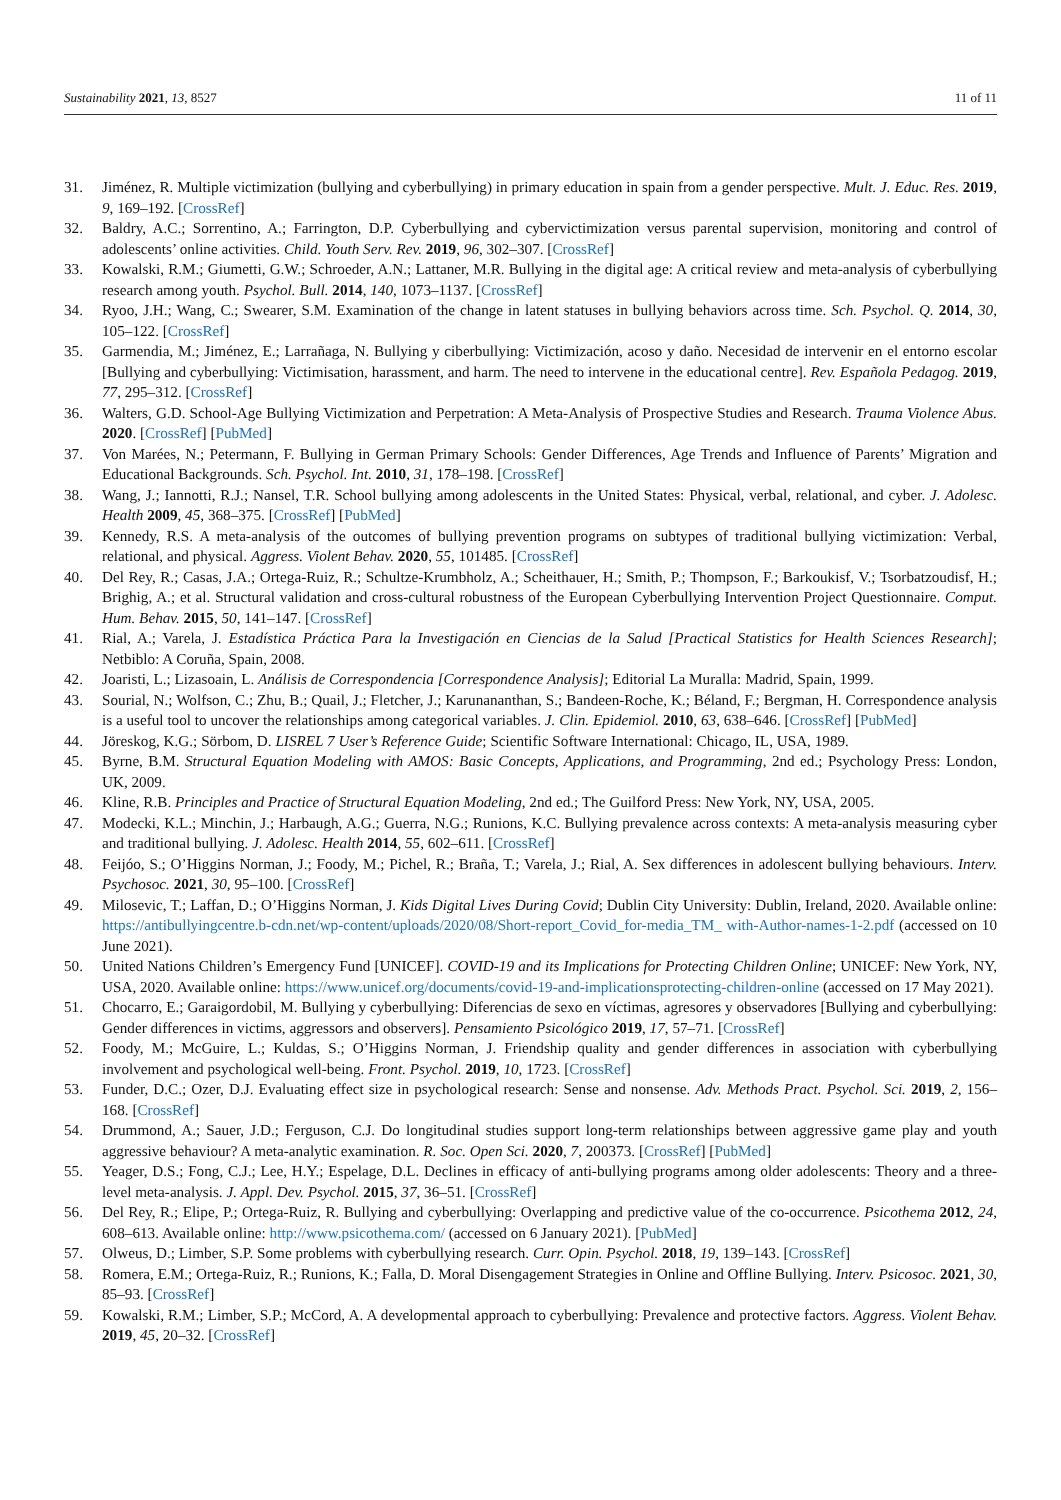Sustainability 2021, 13, 8527 11 of 11
31. Jiménez, R. Multiple victimization (bullying and cyberbullying) in primary education in spain from a gender perspective. Mult. J. Educ. Res. 2019, 9, 169–192. [CrossRef]
32. Baldry, A.C.; Sorrentino, A.; Farrington, D.P. Cyberbullying and cybervictimization versus parental supervision, monitoring and control of adolescents’ online activities. Child. Youth Serv. Rev. 2019, 96, 302–307. [CrossRef]
33. Kowalski, R.M.; Giumetti, G.W.; Schroeder, A.N.; Lattaner, M.R. Bullying in the digital age: A critical review and meta-analysis of cyberbullying research among youth. Psychol. Bull. 2014, 140, 1073–1137. [CrossRef]
34. Ryoo, J.H.; Wang, C.; Swearer, S.M. Examination of the change in latent statuses in bullying behaviors across time. Sch. Psychol. Q. 2014, 30, 105–122. [CrossRef]
35. Garmendia, M.; Jiménez, E.; Larrañaga, N. Bullying y ciberbullying: Victimización, acoso y daño. Necesidad de intervenir en el entorno escolar [Bullying and cyberbullying: Victimisation, harassment, and harm. The need to intervene in the educational centre]. Rev. Española Pedagog. 2019, 77, 295–312. [CrossRef]
36. Walters, G.D. School-Age Bullying Victimization and Perpetration: A Meta-Analysis of Prospective Studies and Research. Trauma Violence Abus. 2020. [CrossRef] [PubMed]
37. Von Marées, N.; Petermann, F. Bullying in German Primary Schools: Gender Differences, Age Trends and Influence of Parents’ Migration and Educational Backgrounds. Sch. Psychol. Int. 2010, 31, 178–198. [CrossRef]
38. Wang, J.; Iannotti, R.J.; Nansel, T.R. School bullying among adolescents in the United States: Physical, verbal, relational, and cyber. J. Adolesc. Health 2009, 45, 368–375. [CrossRef] [PubMed]
39. Kennedy, R.S. A meta-analysis of the outcomes of bullying prevention programs on subtypes of traditional bullying victimization: Verbal, relational, and physical. Aggress. Violent Behav. 2020, 55, 101485. [CrossRef]
40. Del Rey, R.; Casas, J.A.; Ortega-Ruiz, R.; Schultze-Krumbholz, A.; Scheithauer, H.; Smith, P.; Thompson, F.; Barkoukisf, V.; Tsorbatzoudisf, H.; Brighig, A.; et al. Structural validation and cross-cultural robustness of the European Cyberbullying Intervention Project Questionnaire. Comput. Hum. Behav. 2015, 50, 141–147. [CrossRef]
41. Rial, A.; Varela, J. Estadística Práctica Para la Investigación en Ciencias de la Salud [Practical Statistics for Health Sciences Research]; Netbiblo: A Coruña, Spain, 2008.
42. Joaristi, L.; Lizasoain, L. Análisis de Correspondencia [Correspondence Analysis]; Editorial La Muralla: Madrid, Spain, 1999.
43. Sourial, N.; Wolfson, C.; Zhu, B.; Quail, J.; Fletcher, J.; Karunananthan, S.; Bandeen-Roche, K.; Béland, F.; Bergman, H. Correspondence analysis is a useful tool to uncover the relationships among categorical variables. J. Clin. Epidemiol. 2010, 63, 638–646. [CrossRef] [PubMed]
44. Jöreskog, K.G.; Sörbom, D. LISREL 7 User’s Reference Guide; Scientific Software International: Chicago, IL, USA, 1989.
45. Byrne, B.M. Structural Equation Modeling with AMOS: Basic Concepts, Applications, and Programming, 2nd ed.; Psychology Press: London, UK, 2009.
46. Kline, R.B. Principles and Practice of Structural Equation Modeling, 2nd ed.; The Guilford Press: New York, NY, USA, 2005.
47. Modecki, K.L.; Minchin, J.; Harbaugh, A.G.; Guerra, N.G.; Runions, K.C. Bullying prevalence across contexts: A meta-analysis measuring cyber and traditional bullying. J. Adolesc. Health 2014, 55, 602–611. [CrossRef]
48. Feijóo, S.; O’Higgins Norman, J.; Foody, M.; Pichel, R.; Braña, T.; Varela, J.; Rial, A. Sex differences in adolescent bullying behaviours. Interv. Psychosoc. 2021, 30, 95–100. [CrossRef]
49. Milosevic, T.; Laffan, D.; O’Higgins Norman, J. Kids Digital Lives During Covid; Dublin City University: Dublin, Ireland, 2020. Available online: https://antibullyingcentre.b-cdn.net/wp-content/uploads/2020/08/Short-report_Covid_for-media_TM_ with-Author-names-1-2.pdf (accessed on 10 June 2021).
50. United Nations Children’s Emergency Fund [UNICEF]. COVID-19 and its Implications for Protecting Children Online; UNICEF: New York, NY, USA, 2020. Available online: https://www.unicef.org/documents/covid-19-and-implicationsprotecting-children-online (accessed on 17 May 2021).
51. Chocarro, E.; Garaigordobil, M. Bullying y cyberbullying: Diferencias de sexo en víctimas, agresores y observadores [Bullying and cyberbullying: Gender differences in victims, aggressors and observers]. Pensamiento Psicológico 2019, 17, 57–71. [CrossRef]
52. Foody, M.; McGuire, L.; Kuldas, S.; O’Higgins Norman, J. Friendship quality and gender differences in association with cyberbullying involvement and psychological well-being. Front. Psychol. 2019, 10, 1723. [CrossRef]
53. Funder, D.C.; Ozer, D.J. Evaluating effect size in psychological research: Sense and nonsense. Adv. Methods Pract. Psychol. Sci. 2019, 2, 156–168. [CrossRef]
54. Drummond, A.; Sauer, J.D.; Ferguson, C.J. Do longitudinal studies support long-term relationships between aggressive game play and youth aggressive behaviour? A meta-analytic examination. R. Soc. Open Sci. 2020, 7, 200373. [CrossRef] [PubMed]
55. Yeager, D.S.; Fong, C.J.; Lee, H.Y.; Espelage, D.L. Declines in efficacy of anti-bullying programs among older adolescents: Theory and a three-level meta-analysis. J. Appl. Dev. Psychol. 2015, 37, 36–51. [CrossRef]
56. Del Rey, R.; Elipe, P.; Ortega-Ruiz, R. Bullying and cyberbullying: Overlapping and predictive value of the co-occurrence. Psicothema 2012, 24, 608–613. Available online: http://www.psicothema.com/ (accessed on 6 January 2021). [PubMed]
57. Olweus, D.; Limber, S.P. Some problems with cyberbullying research. Curr. Opin. Psychol. 2018, 19, 139–143. [CrossRef]
58. Romera, E.M.; Ortega-Ruiz, R.; Runions, K.; Falla, D. Moral Disengagement Strategies in Online and Offline Bullying. Interv. Psicosoc. 2021, 30, 85–93. [CrossRef]
59. Kowalski, R.M.; Limber, S.P.; McCord, A. A developmental approach to cyberbullying: Prevalence and protective factors. Aggress. Violent Behav. 2019, 45, 20–32. [CrossRef]